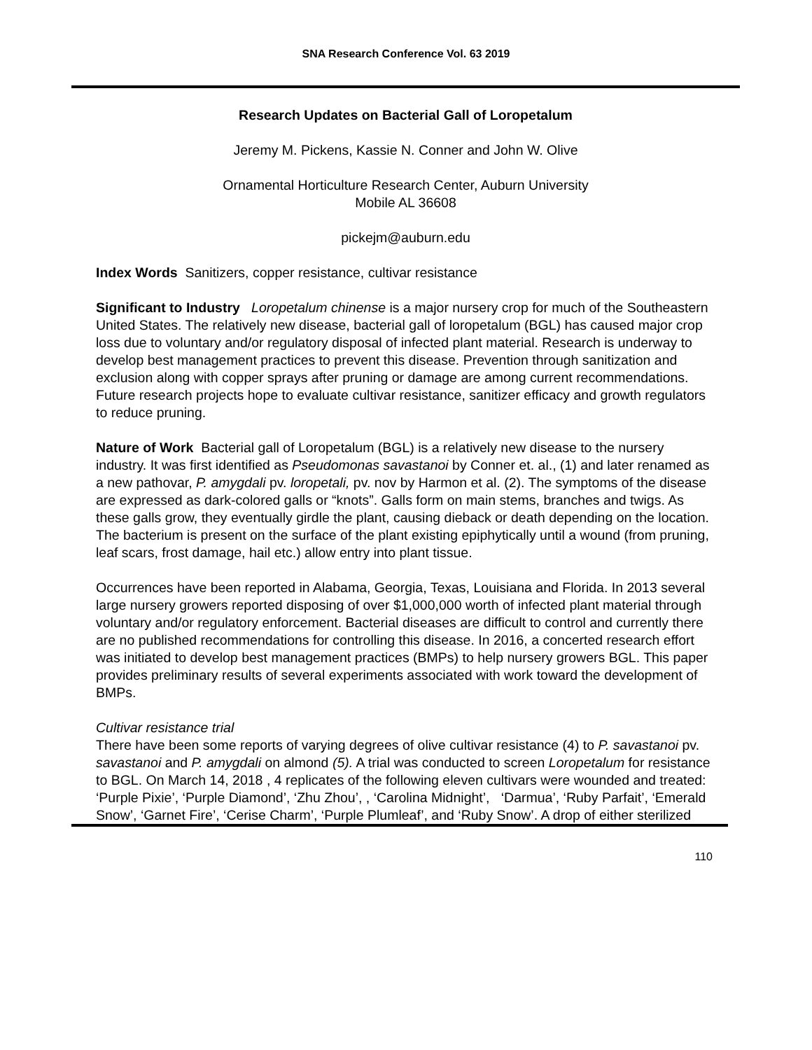SNA Research Conference Vol. 63 2019
Research Updates on Bacterial Gall of Loropetalum
Jeremy M. Pickens, Kassie N. Conner and John W. Olive
Ornamental Horticulture Research Center, Auburn University
Mobile AL 36608
pickejm@auburn.edu
Index Words Sanitizers, copper resistance, cultivar resistance
Significant to Industry Loropetalum chinense is a major nursery crop for much of the Southeastern United States. The relatively new disease, bacterial gall of loropetalum (BGL) has caused major crop loss due to voluntary and/or regulatory disposal of infected plant material. Research is underway to develop best management practices to prevent this disease. Prevention through sanitization and exclusion along with copper sprays after pruning or damage are among current recommendations. Future research projects hope to evaluate cultivar resistance, sanitizer efficacy and growth regulators to reduce pruning.
Nature of Work Bacterial gall of Loropetalum (BGL) is a relatively new disease to the nursery industry. It was first identified as Pseudomonas savastanoi by Conner et. al., (1) and later renamed as a new pathovar, P. amygdali pv. loropetali, pv. nov by Harmon et al. (2). The symptoms of the disease are expressed as dark-colored galls or “knots”. Galls form on main stems, branches and twigs. As these galls grow, they eventually girdle the plant, causing dieback or death depending on the location. The bacterium is present on the surface of the plant existing epiphytically until a wound (from pruning, leaf scars, frost damage, hail etc.) allow entry into plant tissue.
Occurrences have been reported in Alabama, Georgia, Texas, Louisiana and Florida. In 2013 several large nursery growers reported disposing of over $1,000,000 worth of infected plant material through voluntary and/or regulatory enforcement. Bacterial diseases are difficult to control and currently there are no published recommendations for controlling this disease. In 2016, a concerted research effort was initiated to develop best management practices (BMPs) to help nursery growers BGL. This paper provides preliminary results of several experiments associated with work toward the development of BMPs.
Cultivar resistance trial
There have been some reports of varying degrees of olive cultivar resistance (4) to P. savastanoi pv. savastanoi and P. amygdali on almond (5). A trial was conducted to screen Loropetalum for resistance to BGL. On March 14, 2018 , 4 replicates of the following eleven cultivars were wounded and treated: ‘Purple Pixie’, ‘Purple Diamond’, ‘Zhu Zhou’, , ‘Carolina Midnight’, ‘Darmua’, ‘Ruby Parfait’, ‘Emerald Snow’, ‘Garnet Fire’, ‘Cerise Charm’, ‘Purple Plumleaf’, and ‘Ruby Snow’. A drop of either sterilized
110